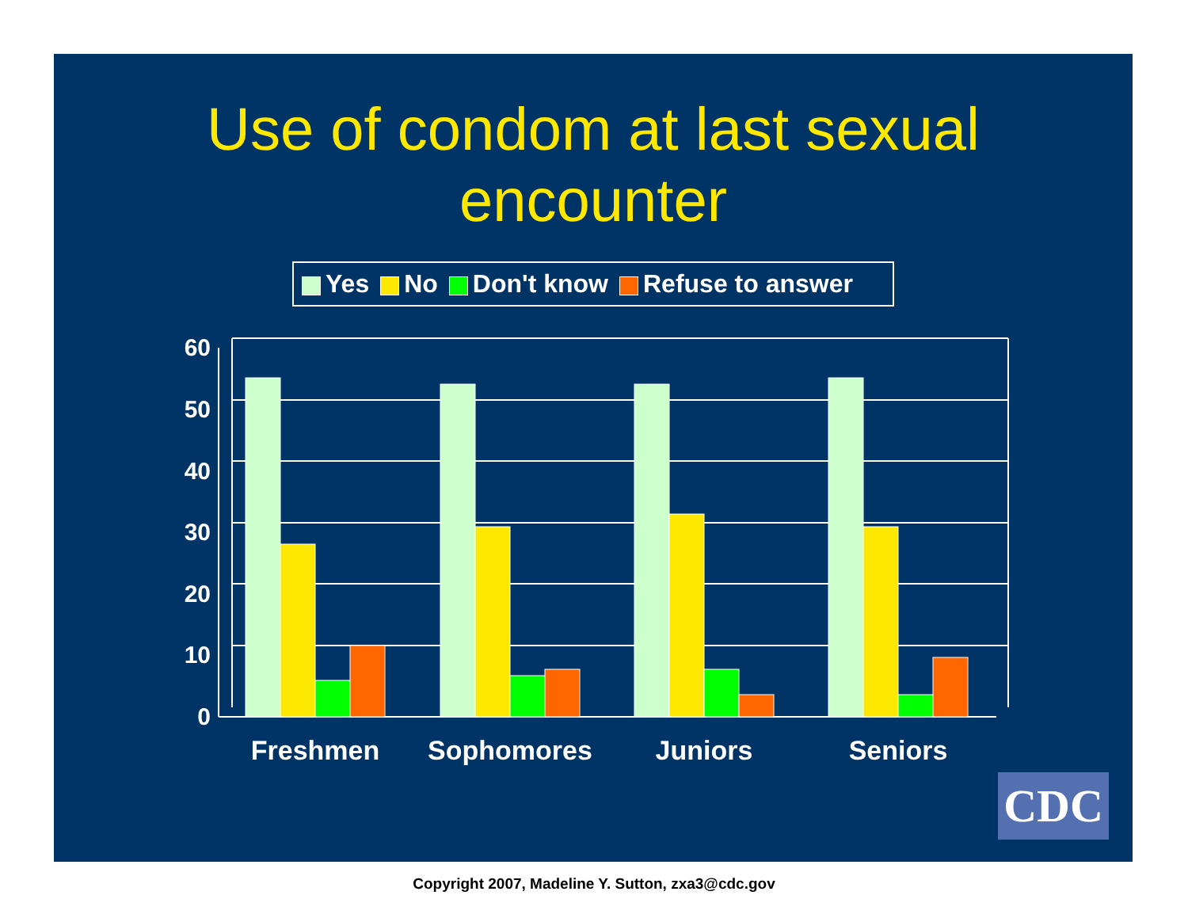Use of condom at last sexual
encounter
Yes No Don't know Refuse to answer
60
50
40
30
20
10
0
Freshmen
Sophomores
Juniors
Seniors
CDC
Copyright 2007, Madeline Y. Sutton, zxa3@cdc.gov